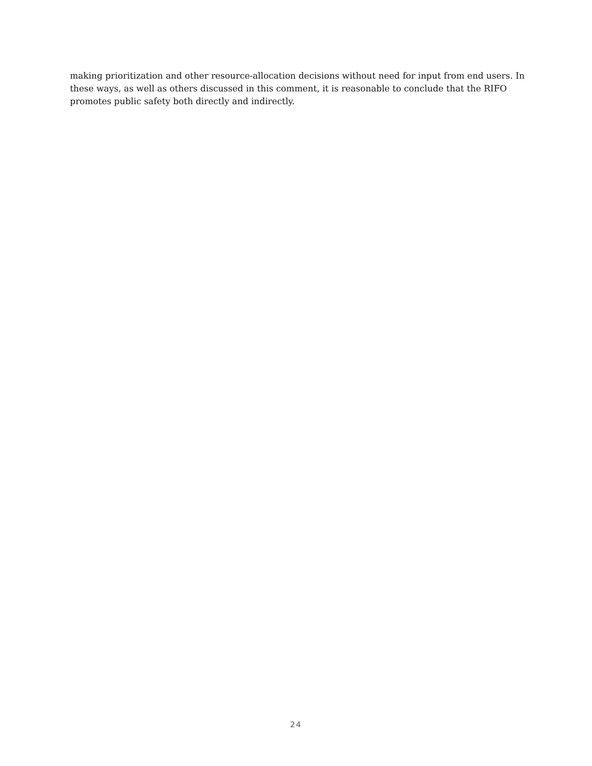making prioritization and other resource-allocation decisions without need for input from end users. In these ways, as well as others discussed in this comment, it is reasonable to conclude that the RIFO promotes public safety both directly and indirectly.
24